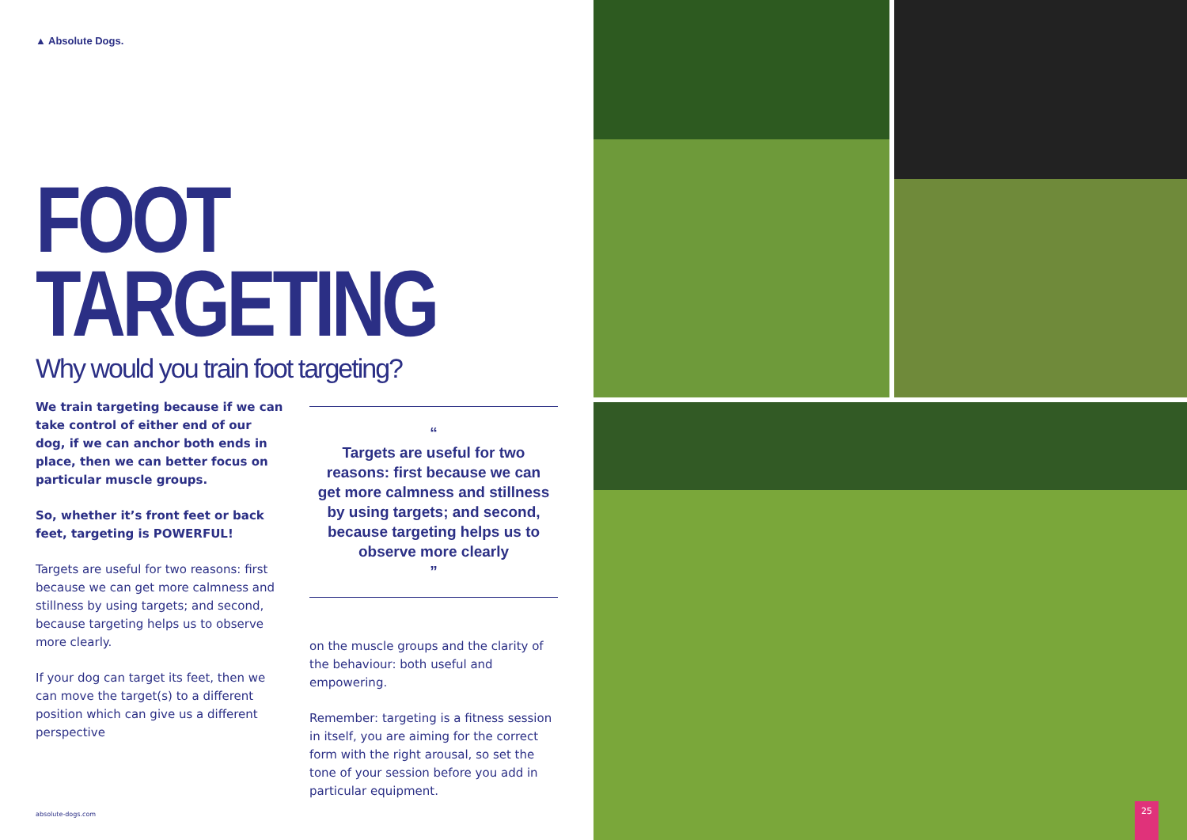▲ Absolute Dogs.
FOOT
TARGETING
Why would you train foot targeting?
We train targeting because if we can take control of either end of our dog, if we can anchor both ends in place, then we can better focus on particular muscle groups.
So, whether it’s front feet or back feet, targeting is POWERFUL!
Targets are useful for two reasons: first because we can get more calmness and stillness by using targets; and second, because targeting helps us to observe more clearly.
If your dog can target its feet, then we can move the target(s) to a different position which can give us a different perspective
“
Targets are useful for two reasons: first because we can get more calmness and stillness by using targets; and second, because targeting helps us to observe more clearly
”
on the muscle groups and the clarity of the behaviour: both useful and empowering.
Remember: targeting is a fitness session in itself, you are aiming for the correct form with the right arousal, so set the tone of your session before you add in particular equipment.
absolute-dogs.com
25